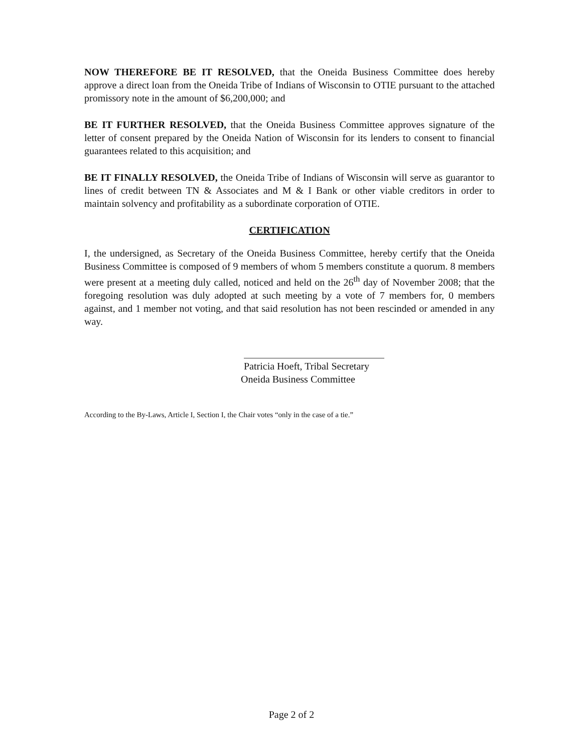NOW THEREFORE BE IT RESOLVED, that the Oneida Business Committee does hereby approve a direct loan from the Oneida Tribe of Indians of Wisconsin to OTIE pursuant to the attached promissory note in the amount of $6,200,000; and
BE IT FURTHER RESOLVED, that the Oneida Business Committee approves signature of the letter of consent prepared by the Oneida Nation of Wisconsin for its lenders to consent to financial guarantees related to this acquisition; and
BE IT FINALLY RESOLVED, the Oneida Tribe of Indians of Wisconsin will serve as guarantor to lines of credit between TN & Associates and M & I Bank or other viable creditors in order to maintain solvency and profitability as a subordinate corporation of OTIE.
CERTIFICATION
I, the undersigned, as Secretary of the Oneida Business Committee, hereby certify that the Oneida Business Committee is composed of 9 members of whom 5 members constitute a quorum. 8 members were present at a meeting duly called, noticed and held on the 26<sup>th</sup> day of November 2008; that the foregoing resolution was duly adopted at such meeting by a vote of 7 members for, 0 members against, and 1 member not voting, and that said resolution has not been rescinded or amended in any way.
Patricia Hoeft, Tribal Secretary
Oneida Business Committee
According to the By-Laws, Article I, Section I, the Chair votes “only in the case of a tie.”
Page 2 of 2